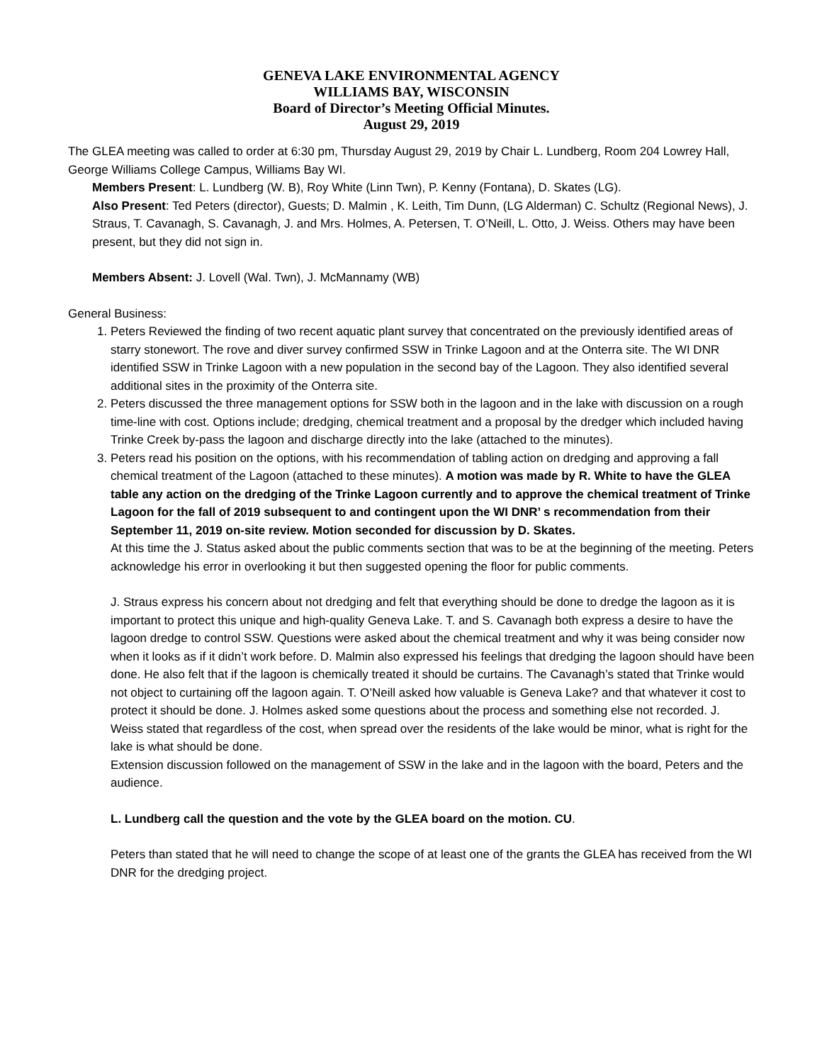GENEVA LAKE ENVIRONMENTAL AGENCY
WILLIAMS BAY, WISCONSIN
Board of Director’s Meeting Official Minutes.
August 29, 2019
The GLEA meeting was called to order at 6:30 pm, Thursday August 29, 2019 by Chair L. Lundberg, Room 204 Lowrey Hall, George Williams College Campus, Williams Bay WI.
Members Present: L. Lundberg (W. B), Roy White (Linn Twn), P. Kenny (Fontana), D. Skates (LG).
Also Present: Ted Peters (director), Guests; D. Malmin , K. Leith, Tim Dunn, (LG Alderman) C. Schultz (Regional News), J. Straus, T. Cavanagh, S. Cavanagh, J. and Mrs. Holmes, A. Petersen, T. O’Neill, L. Otto, J. Weiss. Others may have been present, but they did not sign in.
Members Absent: J. Lovell (Wal. Twn), J. McMannamy (WB)
General Business:
1. Peters Reviewed the finding of two recent aquatic plant survey that concentrated on the previously identified areas of starry stonewort. The rove and diver survey confirmed SSW in Trinke Lagoon and at the Onterra site. The WI DNR identified SSW in Trinke Lagoon with a new population in the second bay of the Lagoon. They also identified several additional sites in the proximity of the Onterra site.
2. Peters discussed the three management options for SSW both in the lagoon and in the lake with discussion on a rough time-line with cost. Options include; dredging, chemical treatment and a proposal by the dredger which included having Trinke Creek by-pass the lagoon and discharge directly into the lake (attached to the minutes).
3. Peters read his position on the options, with his recommendation of tabling action on dredging and approving a fall chemical treatment of the Lagoon (attached to these minutes). A motion was made by R. White to have the GLEA table any action on the dredging of the Trinke Lagoon currently and to approve the chemical treatment of Trinke Lagoon for the fall of 2019 subsequent to and contingent upon the WI DNR’ s recommendation from their September 11, 2019 on-site review. Motion seconded for discussion by D. Skates.
At this time the J. Status asked about the public comments section that was to be at the beginning of the meeting. Peters acknowledge his error in overlooking it but then suggested opening the floor for public comments.
J. Straus express his concern about not dredging and felt that everything should be done to dredge the lagoon as it is important to protect this unique and high-quality Geneva Lake. T. and S. Cavanagh both express a desire to have the lagoon dredge to control SSW. Questions were asked about the chemical treatment and why it was being consider now when it looks as if it didn’t work before. D. Malmin also expressed his feelings that dredging the lagoon should have been done. He also felt that if the lagoon is chemically treated it should be curtains. The Cavanagh’s stated that Trinke would not object to curtaining off the lagoon again. T. O’Neill asked how valuable is Geneva Lake? and that whatever it cost to protect it should be done. J. Holmes asked some questions about the process and something else not recorded. J. Weiss stated that regardless of the cost, when spread over the residents of the lake would be minor, what is right for the lake is what should be done.
Extension discussion followed on the management of SSW in the lake and in the lagoon with the board, Peters and the audience.
L. Lundberg call the question and the vote by the GLEA board on the motion. CU.
Peters than stated that he will need to change the scope of at least one of the grants the GLEA has received from the WI DNR for the dredging project.